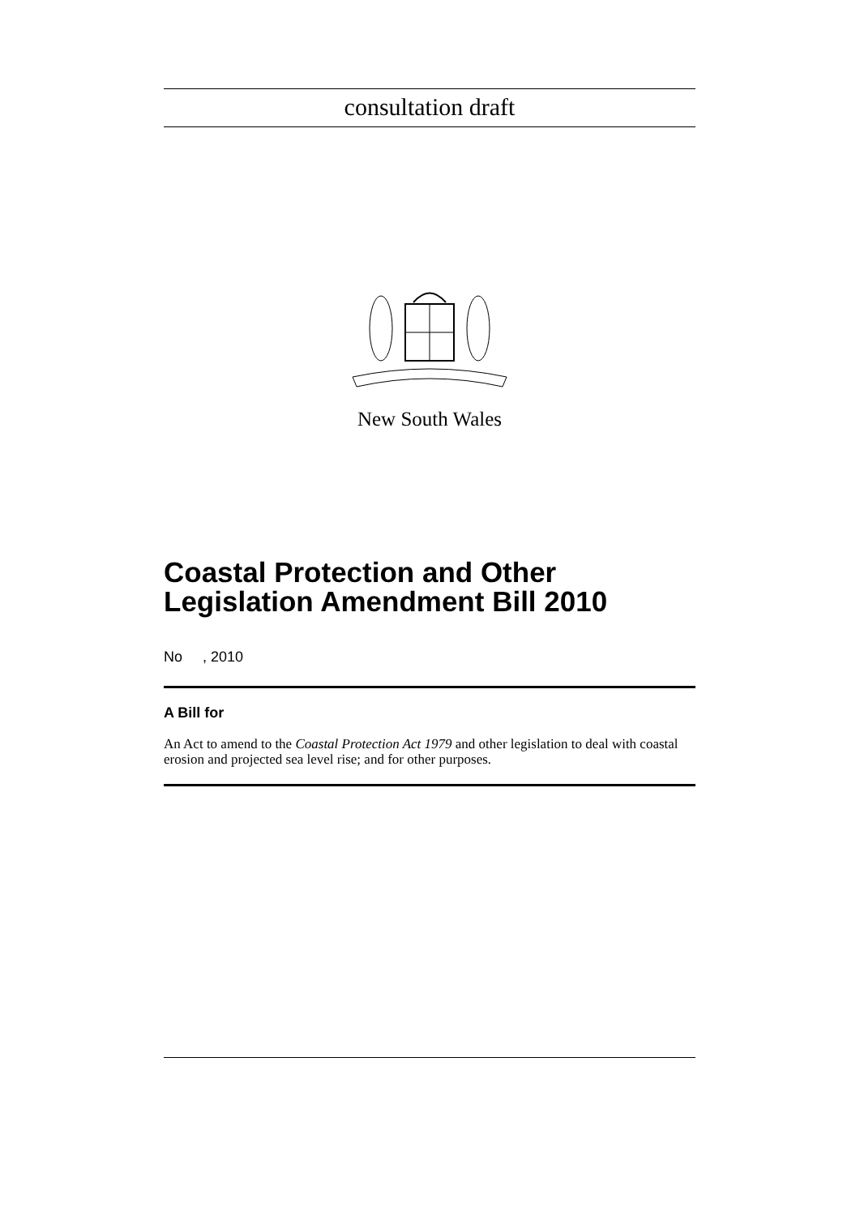consultation draft
New South Wales
Coastal Protection and Other Legislation Amendment Bill 2010
No , 2010
A Bill for
An Act to amend to the Coastal Protection Act 1979 and other legislation to deal with coastal erosion and projected sea level rise; and for other purposes.